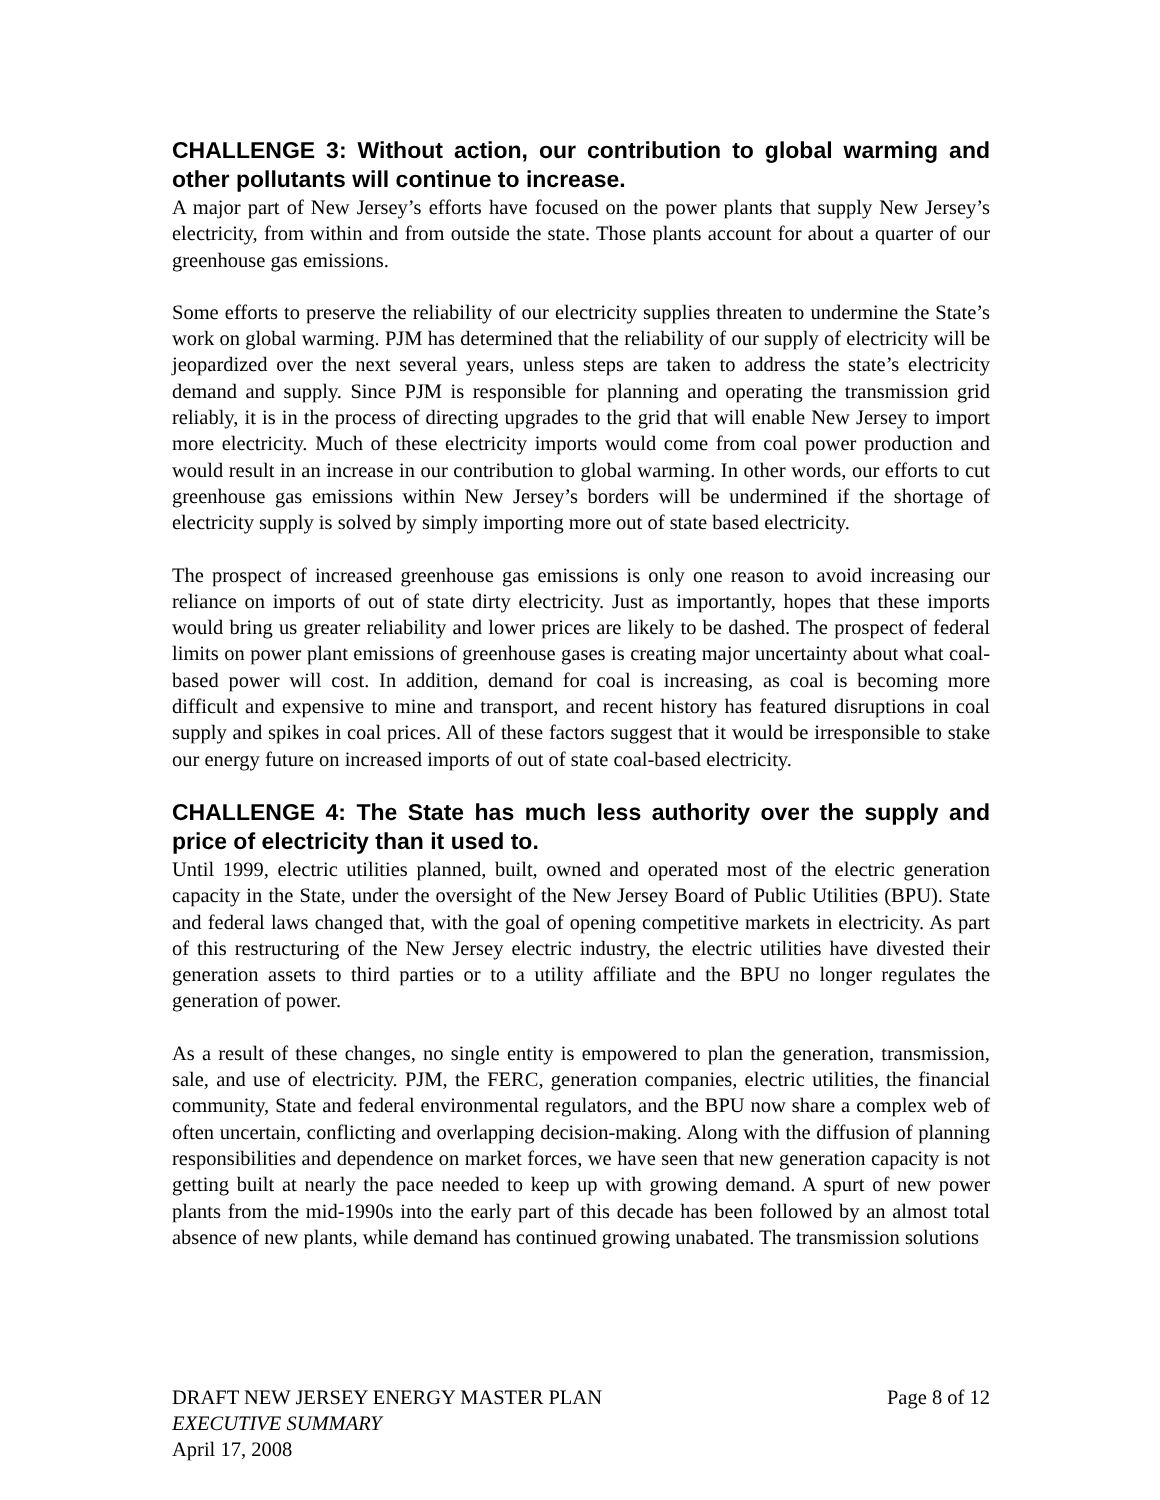CHALLENGE 3: Without action, our contribution to global warming and other pollutants will continue to increase.
A major part of New Jersey’s efforts have focused on the power plants that supply New Jersey’s electricity, from within and from outside the state. Those plants account for about a quarter of our greenhouse gas emissions.
Some efforts to preserve the reliability of our electricity supplies threaten to undermine the State’s work on global warming. PJM has determined that the reliability of our supply of electricity will be jeopardized over the next several years, unless steps are taken to address the state’s electricity demand and supply. Since PJM is responsible for planning and operating the transmission grid reliably, it is in the process of directing upgrades to the grid that will enable New Jersey to import more electricity. Much of these electricity imports would come from coal power production and would result in an increase in our contribution to global warming. In other words, our efforts to cut greenhouse gas emissions within New Jersey’s borders will be undermined if the shortage of electricity supply is solved by simply importing more out of state based electricity.
The prospect of increased greenhouse gas emissions is only one reason to avoid increasing our reliance on imports of out of state dirty electricity. Just as importantly, hopes that these imports would bring us greater reliability and lower prices are likely to be dashed. The prospect of federal limits on power plant emissions of greenhouse gases is creating major uncertainty about what coal-based power will cost. In addition, demand for coal is increasing, as coal is becoming more difficult and expensive to mine and transport, and recent history has featured disruptions in coal supply and spikes in coal prices. All of these factors suggest that it would be irresponsible to stake our energy future on increased imports of out of state coal-based electricity.
CHALLENGE 4: The State has much less authority over the supply and price of electricity than it used to.
Until 1999, electric utilities planned, built, owned and operated most of the electric generation capacity in the State, under the oversight of the New Jersey Board of Public Utilities (BPU). State and federal laws changed that, with the goal of opening competitive markets in electricity. As part of this restructuring of the New Jersey electric industry, the electric utilities have divested their generation assets to third parties or to a utility affiliate and the BPU no longer regulates the generation of power.
As a result of these changes, no single entity is empowered to plan the generation, transmission, sale, and use of electricity. PJM, the FERC, generation companies, electric utilities, the financial community, State and federal environmental regulators, and the BPU now share a complex web of often uncertain, conflicting and overlapping decision-making. Along with the diffusion of planning responsibilities and dependence on market forces, we have seen that new generation capacity is not getting built at nearly the pace needed to keep up with growing demand. A spurt of new power plants from the mid-1990s into the early part of this decade has been followed by an almost total absence of new plants, while demand has continued growing unabated. The transmission solutions
DRAFT NEW JERSEY ENERGY MASTER PLAN Page 8 of 12
EXECUTIVE SUMMARY
April 17, 2008